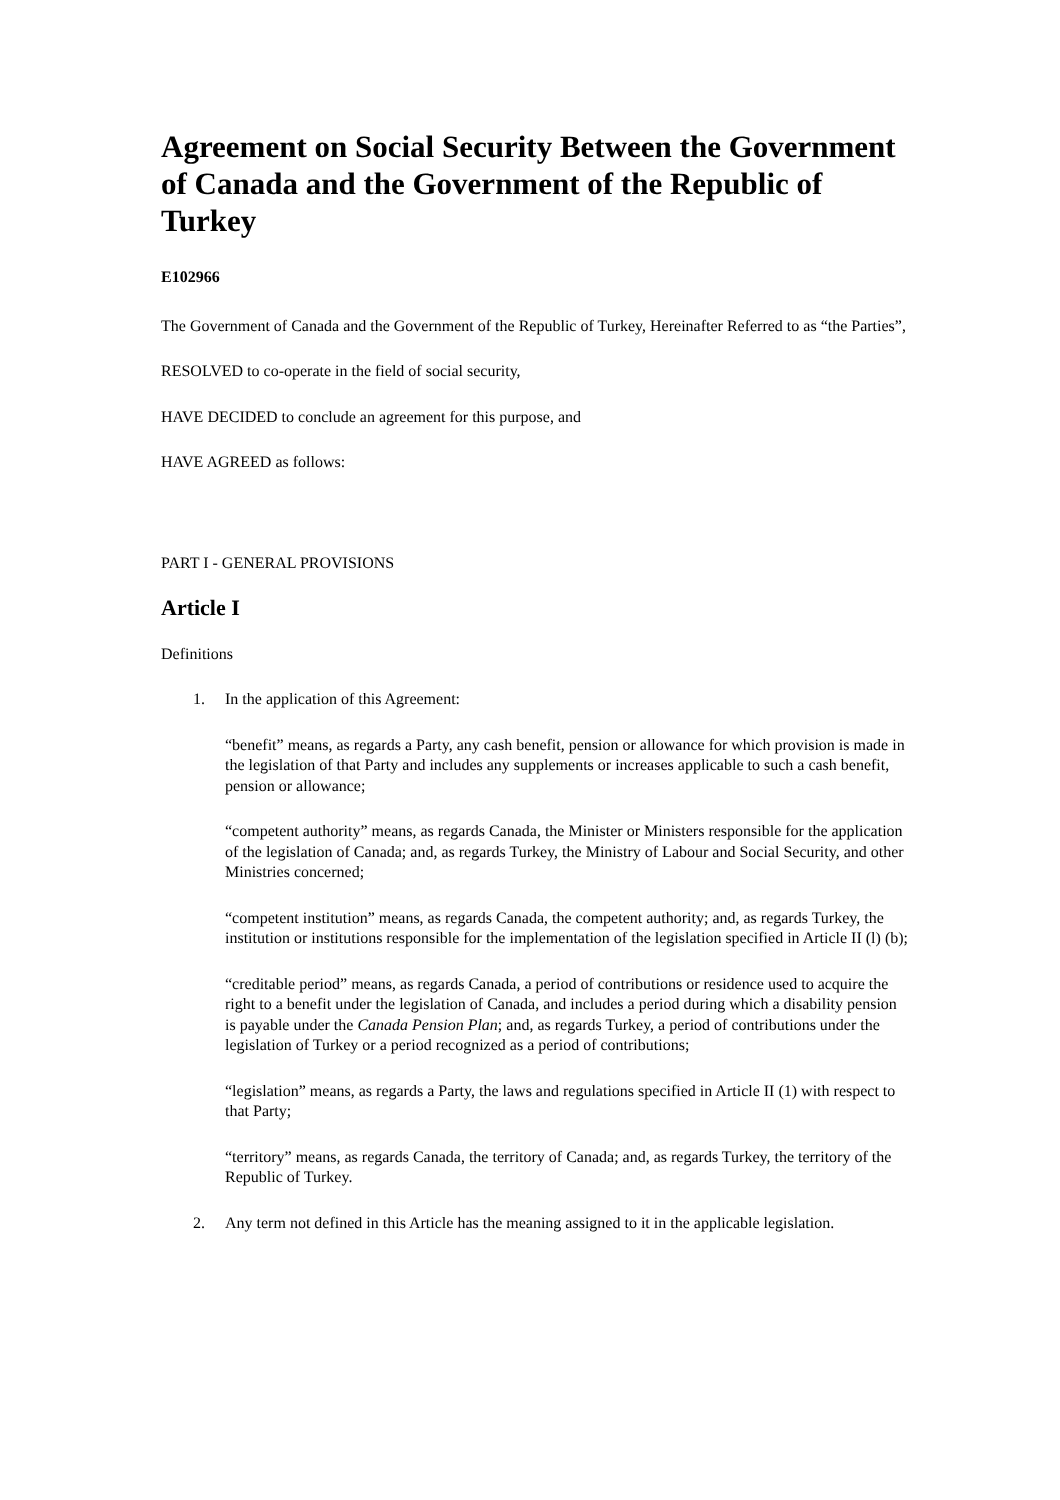Agreement on Social Security Between the Government of Canada and the Government of the Republic of Turkey
E102966
The Government of Canada and the Government of the Republic of Turkey, Hereinafter Referred to as “the Parties”,
RESOLVED to co-operate in the field of social security,
HAVE DECIDED to conclude an agreement for this purpose, and
HAVE AGREED as follows:
PART I - GENERAL PROVISIONS
Article I
Definitions
1. In the application of this Agreement:
“benefit” means, as regards a Party, any cash benefit, pension or allowance for which provision is made in the legislation of that Party and includes any supplements or increases applicable to such a cash benefit, pension or allowance;
“competent authority” means, as regards Canada, the Minister or Ministers responsible for the application of the legislation of Canada; and, as regards Turkey, the Ministry of Labour and Social Security, and other Ministries concerned;
“competent institution” means, as regards Canada, the competent authority; and, as regards Turkey, the institution or institutions responsible for the implementation of the legislation specified in Article II (l) (b);
“creditable period” means, as regards Canada, a period of contributions or residence used to acquire the right to a benefit under the legislation of Canada, and includes a period during which a disability pension is payable under the Canada Pension Plan; and, as regards Turkey, a period of contributions under the legislation of Turkey or a period recognized as a period of contributions;
“legislation” means, as regards a Party, the laws and regulations specified in Article II (1) with respect to that Party;
“territory” means, as regards Canada, the territory of Canada; and, as regards Turkey, the territory of the Republic of Turkey.
2. Any term not defined in this Article has the meaning assigned to it in the applicable legislation.